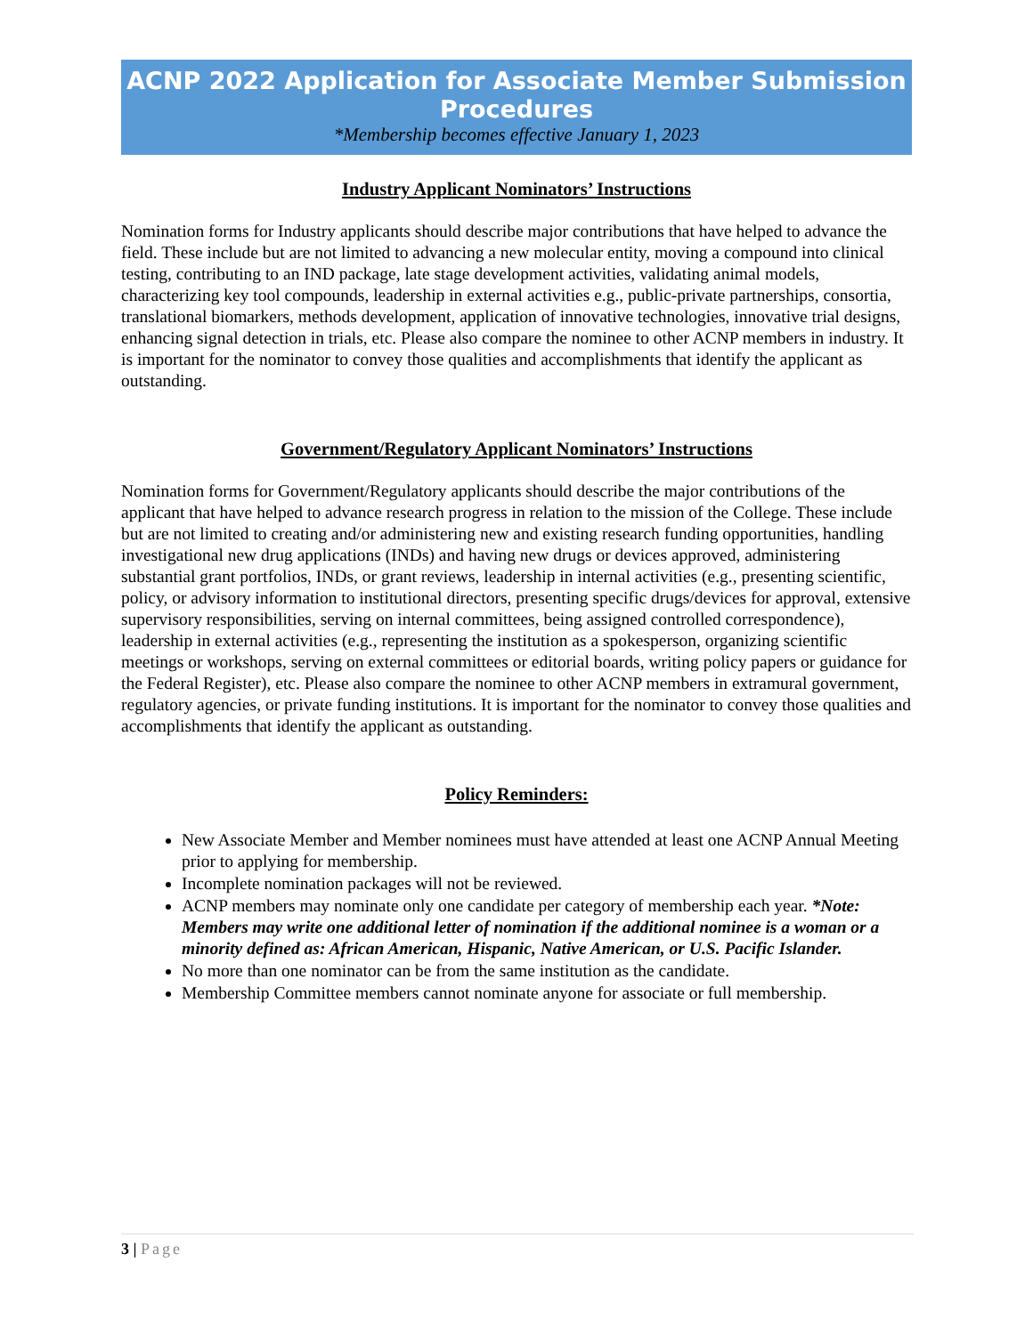ACNP 2022 Application for Associate Member Submission Procedures
*Membership becomes effective January 1, 2023
Industry Applicant Nominators’ Instructions
Nomination forms for Industry applicants should describe major contributions that have helped to advance the field. These include but are not limited to advancing a new molecular entity, moving a compound into clinical testing, contributing to an IND package, late stage development activities, validating animal models, characterizing key tool compounds, leadership in external activities e.g., public-private partnerships, consortia, translational biomarkers, methods development, application of innovative technologies, innovative trial designs, enhancing signal detection in trials, etc. Please also compare the nominee to other ACNP members in industry. It is important for the nominator to convey those qualities and accomplishments that identify the applicant as outstanding.
Government/Regulatory Applicant Nominators’ Instructions
Nomination forms for Government/Regulatory applicants should describe the major contributions of the applicant that have helped to advance research progress in relation to the mission of the College. These include but are not limited to creating and/or administering new and existing research funding opportunities, handling investigational new drug applications (INDs) and having new drugs or devices approved, administering substantial grant portfolios, INDs, or grant reviews, leadership in internal activities (e.g., presenting scientific, policy, or advisory information to institutional directors, presenting specific drugs/devices for approval, extensive supervisory responsibilities, serving on internal committees, being assigned controlled correspondence), leadership in external activities (e.g., representing the institution as a spokesperson, organizing scientific meetings or workshops, serving on external committees or editorial boards, writing policy papers or guidance for the Federal Register), etc. Please also compare the nominee to other ACNP members in extramural government, regulatory agencies, or private funding institutions. It is important for the nominator to convey those qualities and accomplishments that identify the applicant as outstanding.
Policy Reminders:
New Associate Member and Member nominees must have attended at least one ACNP Annual Meeting prior to applying for membership.
Incomplete nomination packages will not be reviewed.
ACNP members may nominate only one candidate per category of membership each year. *Note: Members may write one additional letter of nomination if the additional nominee is a woman or a minority defined as: African American, Hispanic, Native American, or U.S. Pacific Islander.
No more than one nominator can be from the same institution as the candidate.
Membership Committee members cannot nominate anyone for associate or full membership.
3 | Page